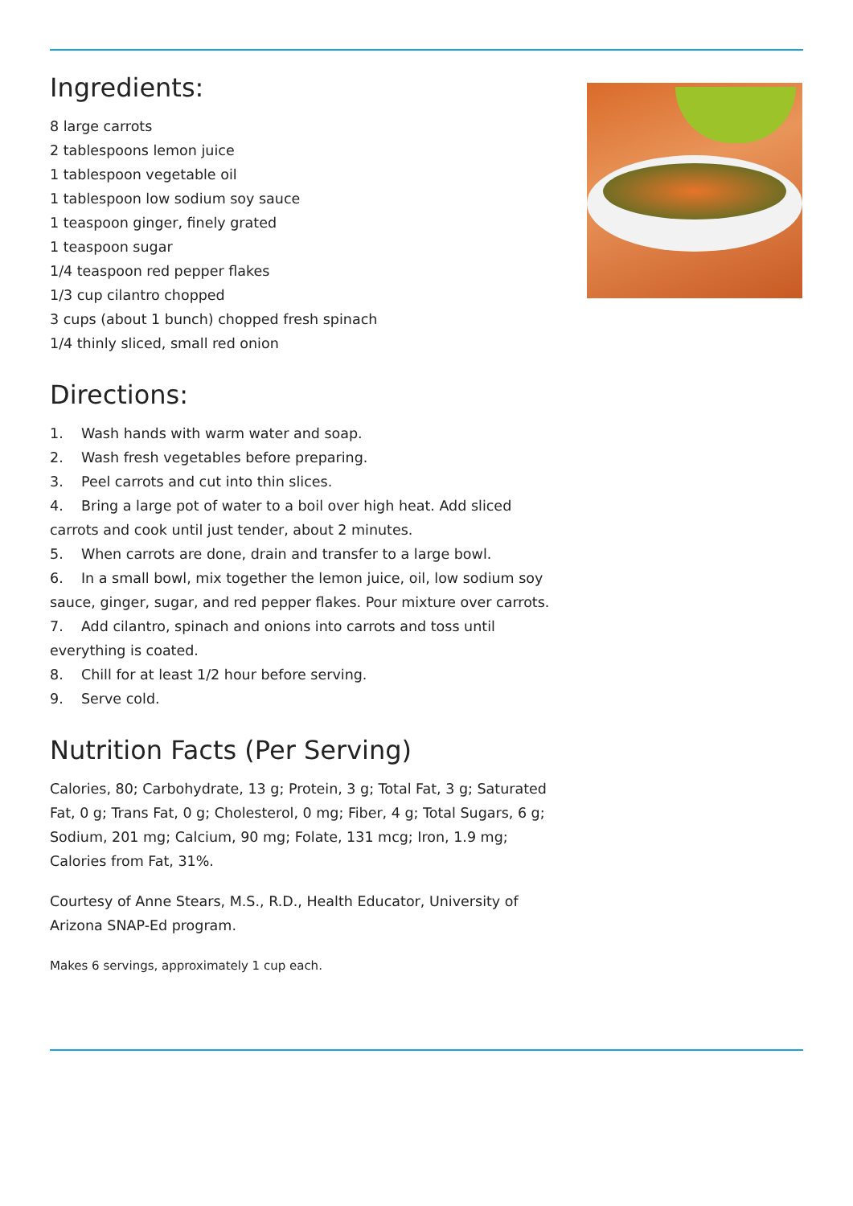Ingredients:
8 large carrots
2 tablespoons lemon juice
1 tablespoon vegetable oil
1 tablespoon low sodium soy sauce
1 teaspoon ginger, finely grated
1 teaspoon sugar
1/4 teaspoon red pepper flakes
1/3 cup cilantro chopped
3 cups (about 1 bunch) chopped fresh spinach
1/4 thinly sliced, small red onion
Directions:
1. Wash hands with warm water and soap.
2. Wash fresh vegetables before preparing.
3. Peel carrots and cut into thin slices.
4. Bring a large pot of water to a boil over high heat. Add sliced carrots and cook until just tender, about 2 minutes.
5. When carrots are done, drain and transfer to a large bowl.
6. In a small bowl, mix together the lemon juice, oil, low sodium soy sauce, ginger, sugar, and red pepper flakes. Pour mixture over carrots.
7. Add cilantro, spinach and onions into carrots and toss until everything is coated.
8. Chill for at least 1/2 hour before serving.
9. Serve cold.
Nutrition Facts (Per Serving)
Calories, 80; Carbohydrate, 13 g; Protein, 3 g; Total Fat, 3 g; Saturated Fat, 0 g; Trans Fat, 0 g; Cholesterol, 0 mg; Fiber, 4 g; Total Sugars, 6 g; Sodium, 201 mg; Calcium, 90 mg; Folate, 131 mcg; Iron, 1.9 mg; Calories from Fat, 31%.
Courtesy of Anne Stears, M.S., R.D., Health Educator, University of Arizona SNAP-Ed program.
Makes 6 servings, approximately 1 cup each.